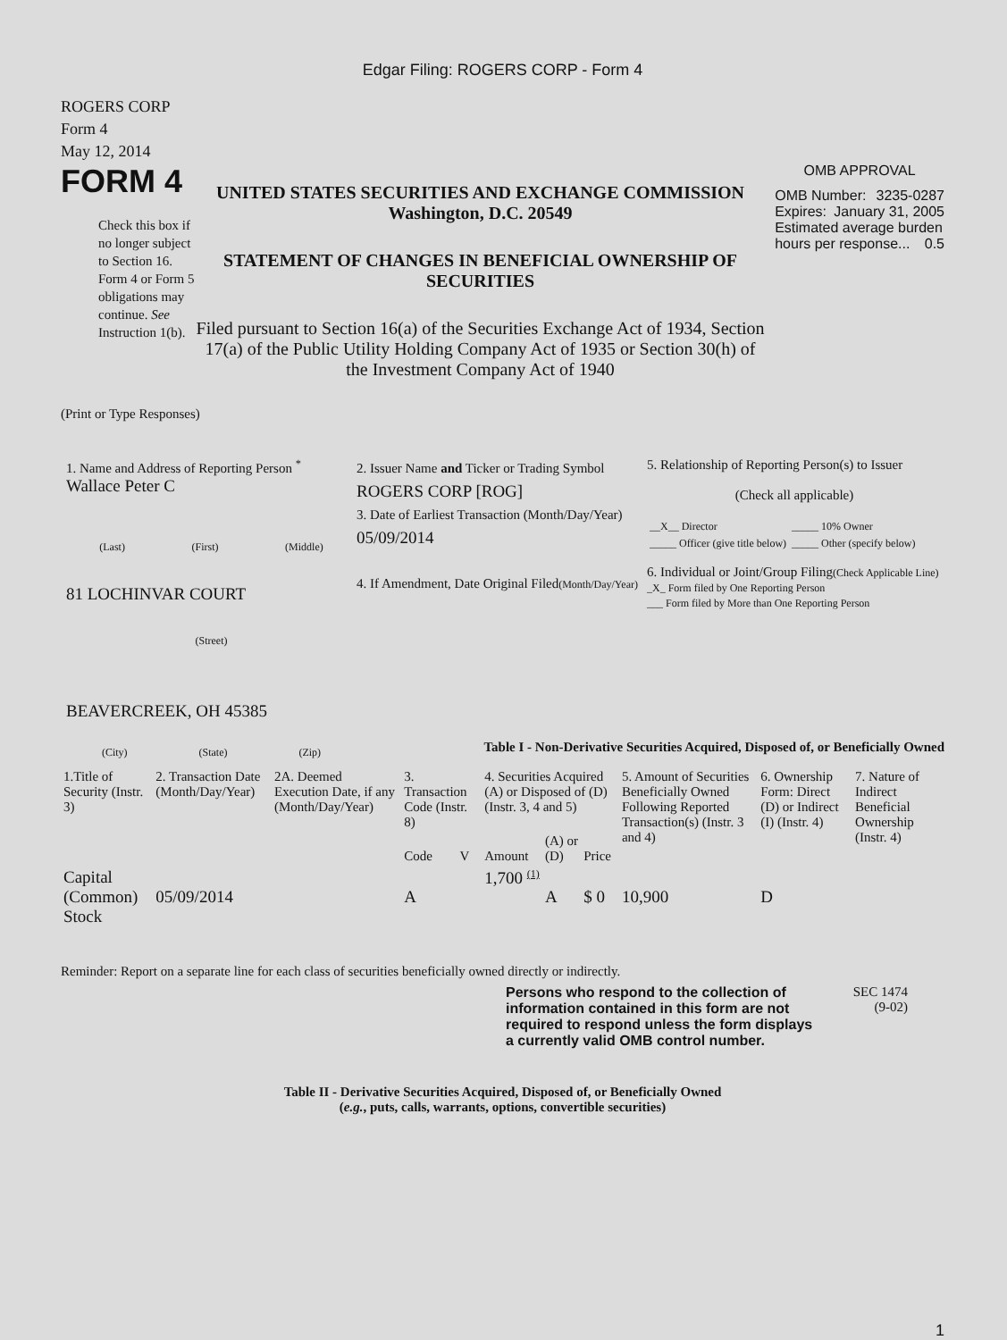Edgar Filing: ROGERS CORP - Form 4
ROGERS CORP
Form 4
May 12, 2014
FORM 4
Check this box if no longer subject to Section 16. Form 4 or Form 5 obligations may continue. See Instruction 1(b).
UNITED STATES SECURITIES AND EXCHANGE COMMISSION
Washington, D.C. 20549
STATEMENT OF CHANGES IN BENEFICIAL OWNERSHIP OF SECURITIES
Filed pursuant to Section 16(a) of the Securities Exchange Act of 1934, Section 17(a) of the Public Utility Holding Company Act of 1935 or Section 30(h) of the Investment Company Act of 1940
OMB APPROVAL
OMB Number: 3235-0287
Expires: January 31, 2005
Estimated average burden hours per response... 0.5
(Print or Type Responses)
1. Name and Address of Reporting Person <sup>*</sup>
Wallace Peter C
(Last) (First) (Middle)
81 LOCHINVAR COURT
(Street)
BEAVERCREEK, OH 45385
(City) (State) (Zip)
2. Issuer Name and Ticker or Trading Symbol
ROGERS CORP [ROG]
3. Date of Earliest Transaction (Month/Day/Year)
05/09/2014
4. If Amendment, Date Original Filed(Month/Day/Year)
5. Relationship of Reporting Person(s) to Issuer
(Check all applicable)
| __X__ Director | _____ 10% Owner |
| _____ Officer (give title below) | _____ Other (specify below) |
6. Individual or Joint/Group Filing(Check Applicable Line)
_X_ Form filed by One Reporting Person
___ Form filed by More than One Reporting Person
Table I - Non-Derivative Securities Acquired, Disposed of, or Beneficially Owned
| 1.Title of Security (Instr. 3) | 2. Transaction Date (Month/Day/Year) | 2A. Deemed Execution Date, if any (Month/Day/Year) | 3. Transaction Code (Instr. 8) | | 4. Securities Acquired (A) or Disposed of (D) (Instr. 3, 4 and 5) | | | 5. Amount of Securities Beneficially Owned Following Reported Transaction(s) (Instr. 3 and 4) | 6. Ownership Form: Direct (D) or Indirect (I) (Instr. 4) | 7. Nature of Indirect Beneficial Ownership (Instr. 4) |
| --- | --- | --- | --- | --- | --- | --- | --- | --- | --- | --- |
| | | | Code | V | Amount | (A) or (D) | Price | | | |
| Capital (Common) Stock | 05/09/2014 | | A | | 1,700 <sup>(1)</sup> | A | $ 0 | 10,900 | D | |
Reminder: Report on a separate line for each class of securities beneficially owned directly or indirectly.
Persons who respond to the collection of information contained in this form are not required to respond unless the form displays a currently valid OMB control number.
SEC 1474
(9-02)
Table II - Derivative Securities Acquired, Disposed of, or Beneficially Owned
(e.g., puts, calls, warrants, options, convertible securities)
1